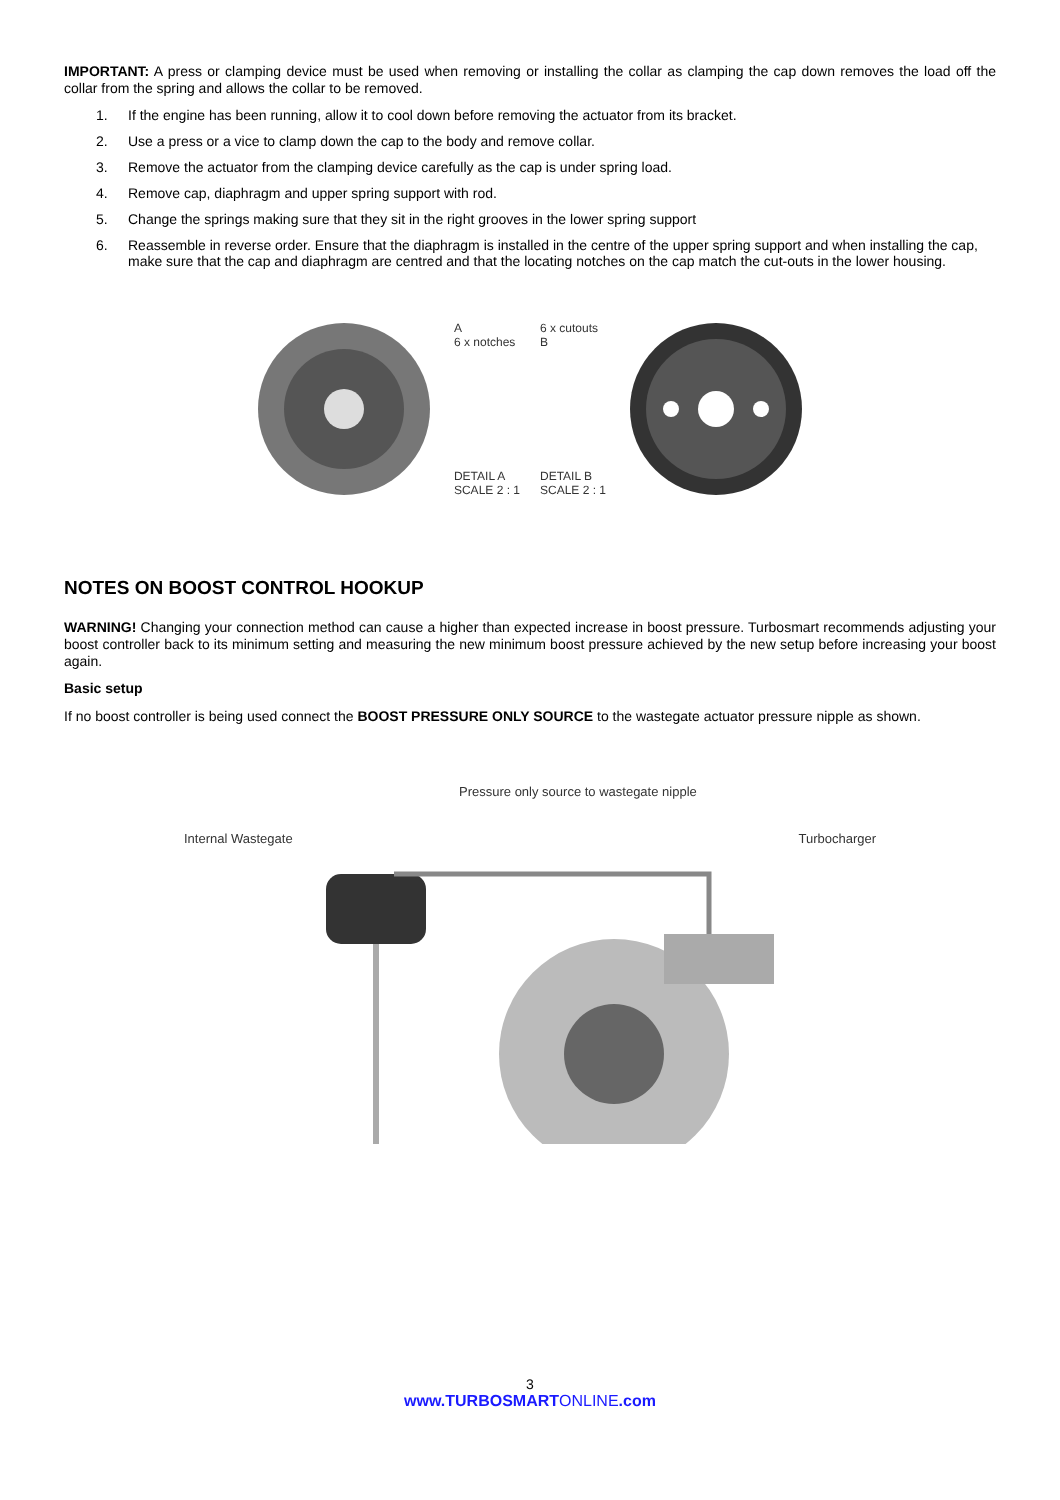IMPORTANT: A press or clamping device must be used when removing or installing the collar as clamping the cap down removes the load off the collar from the spring and allows the collar to be removed.
1. If the engine has been running, allow it to cool down before removing the actuator from its bracket.
2. Use a press or a vice to clamp down the cap to the body and remove collar.
3. Remove the actuator from the clamping device carefully as the cap is under spring load.
4. Remove cap, diaphragm and upper spring support with rod.
5. Change the springs making sure that they sit in the right grooves in the lower spring support
6. Reassemble in reverse order. Ensure that the diaphragm is installed in the centre of the upper spring support and when installing the cap, make sure that the cap and diaphragm are centred and that the locating notches on the cap match the cut-outs in the lower housing.
A
6 x notches
DETAIL A
SCALE 2 : 1
6 x cutouts
B
DETAIL B
SCALE 2 : 1
NOTES ON BOOST CONTROL HOOKUP
WARNING! Changing your connection method can cause a higher than expected increase in boost pressure. Turbosmart recommends adjusting your boost controller back to its minimum setting and measuring the new minimum boost pressure achieved by the new setup before increasing your boost again.
Basic setup
If no boost controller is being used connect the BOOST PRESSURE ONLY SOURCE to the wastegate actuator pressure nipple as shown.
Pressure only source to wastegate nipple
Internal Wastegate Turbocharger
3
www.TURBOSMARTONLINE.com